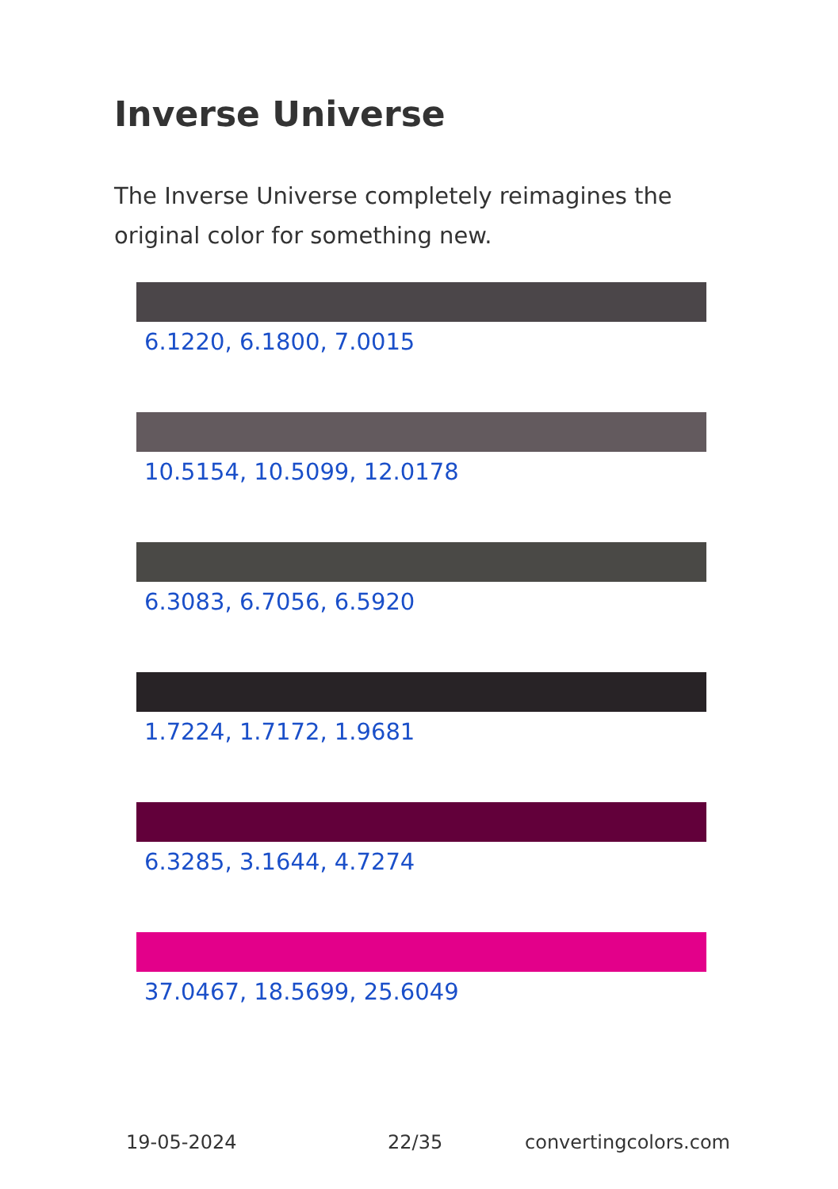Inverse Universe
The Inverse Universe completely reimagines the original color for something new.
6.1220, 6.1800, 7.0015
10.5154, 10.5099, 12.0178
6.3083, 6.7056, 6.5920
1.7224, 1.7172, 1.9681
6.3285, 3.1644, 4.7274
37.0467, 18.5699, 25.6049
19-05-2024 22/35 convertingcolors.com